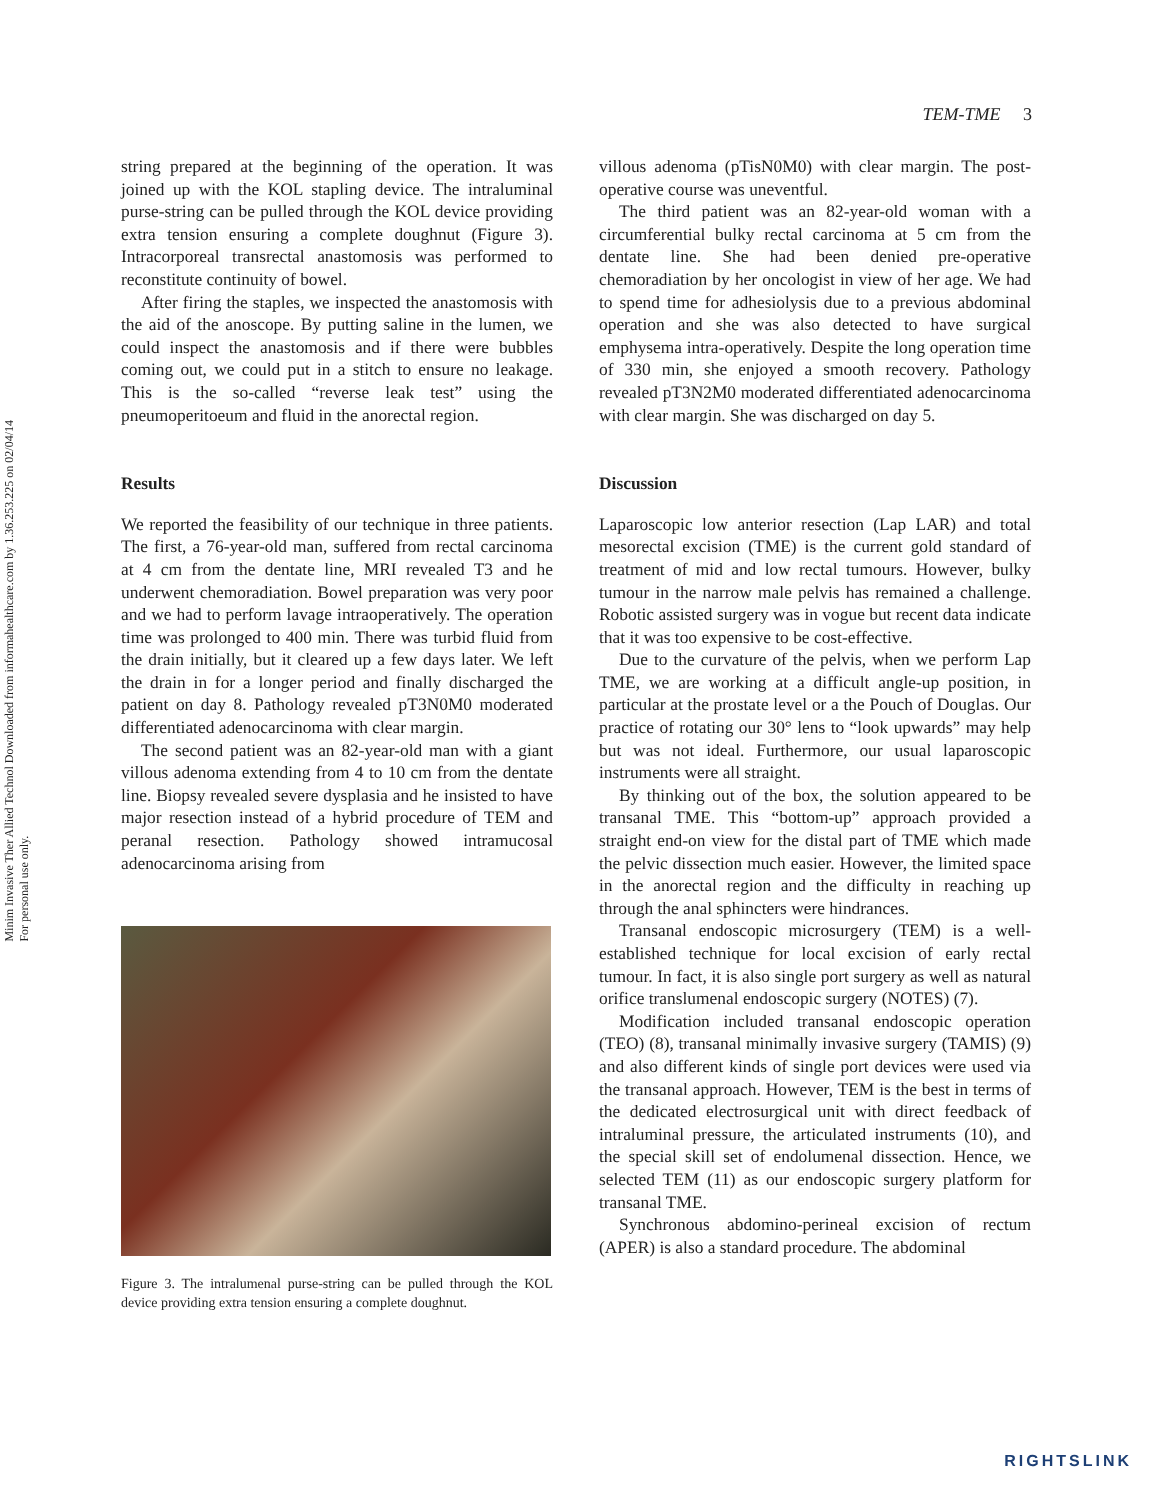Minim Invasive Ther Allied Technol Downloaded from informahealthcare.com by 1.36.253.225 on 02/04/14
For personal use only.
TEM-TME 3
string prepared at the beginning of the operation. It was joined up with the KOL stapling device. The intraluminal purse-string can be pulled through the KOL device providing extra tension ensuring a complete doughnut (Figure 3). Intracorporeal transrectal anastomosis was performed to reconstitute continuity of bowel.
After firing the staples, we inspected the anastomosis with the aid of the anoscope. By putting saline in the lumen, we could inspect the anastomosis and if there were bubbles coming out, we could put in a stitch to ensure no leakage. This is the so-called “reverse leak test” using the pneumoperitoeum and fluid in the anorectal region.
Results
We reported the feasibility of our technique in three patients. The first, a 76-year-old man, suffered from rectal carcinoma at 4 cm from the dentate line, MRI revealed T3 and he underwent chemoradiation. Bowel preparation was very poor and we had to perform lavage intraoperatively. The operation time was prolonged to 400 min. There was turbid fluid from the drain initially, but it cleared up a few days later. We left the drain in for a longer period and finally discharged the patient on day 8. Pathology revealed pT3N0M0 moderated differentiated adenocarcinoma with clear margin.
The second patient was an 82-year-old man with a giant villous adenoma extending from 4 to 10 cm from the dentate line. Biopsy revealed severe dysplasia and he insisted to have major resection instead of a hybrid procedure of TEM and peranal resection. Pathology showed intramucosal adenocarcinoma arising from
Figure 3. The intralumenal purse-string can be pulled through the KOL device providing extra tension ensuring a complete doughnut.
villous adenoma (pTisN0M0) with clear margin. The post-operative course was uneventful.
The third patient was an 82-year-old woman with a circumferential bulky rectal carcinoma at 5 cm from the dentate line. She had been denied pre-operative chemoradiation by her oncologist in view of her age. We had to spend time for adhesiolysis due to a previous abdominal operation and she was also detected to have surgical emphysema intra-operatively. Despite the long operation time of 330 min, she enjoyed a smooth recovery. Pathology revealed pT3N2M0 moderated differentiated adenocarcinoma with clear margin. She was discharged on day 5.
Discussion
Laparoscopic low anterior resection (Lap LAR) and total mesorectal excision (TME) is the current gold standard of treatment of mid and low rectal tumours. However, bulky tumour in the narrow male pelvis has remained a challenge. Robotic assisted surgery was in vogue but recent data indicate that it was too expensive to be cost-effective.
Due to the curvature of the pelvis, when we perform Lap TME, we are working at a difficult angle-up position, in particular at the prostate level or a the Pouch of Douglas. Our practice of rotating our 30° lens to “look upwards” may help but was not ideal. Furthermore, our usual laparoscopic instruments were all straight.
By thinking out of the box, the solution appeared to be transanal TME. This “bottom-up” approach provided a straight end-on view for the distal part of TME which made the pelvic dissection much easier. However, the limited space in the anorectal region and the difficulty in reaching up through the anal sphincters were hindrances.
Transanal endoscopic microsurgery (TEM) is a well-established technique for local excision of early rectal tumour. In fact, it is also single port surgery as well as natural orifice translumenal endoscopic surgery (NOTES) (7).
Modification included transanal endoscopic operation (TEO) (8), transanal minimally invasive surgery (TAMIS) (9) and also different kinds of single port devices were used via the transanal approach. However, TEM is the best in terms of the dedicated electrosurgical unit with direct feedback of intraluminal pressure, the articulated instruments (10), and the special skill set of endolumenal dissection. Hence, we selected TEM (11) as our endoscopic surgery platform for transanal TME.
Synchronous abdomino-perineal excision of rectum (APER) is also a standard procedure. The abdominal
RIGHTSLINK